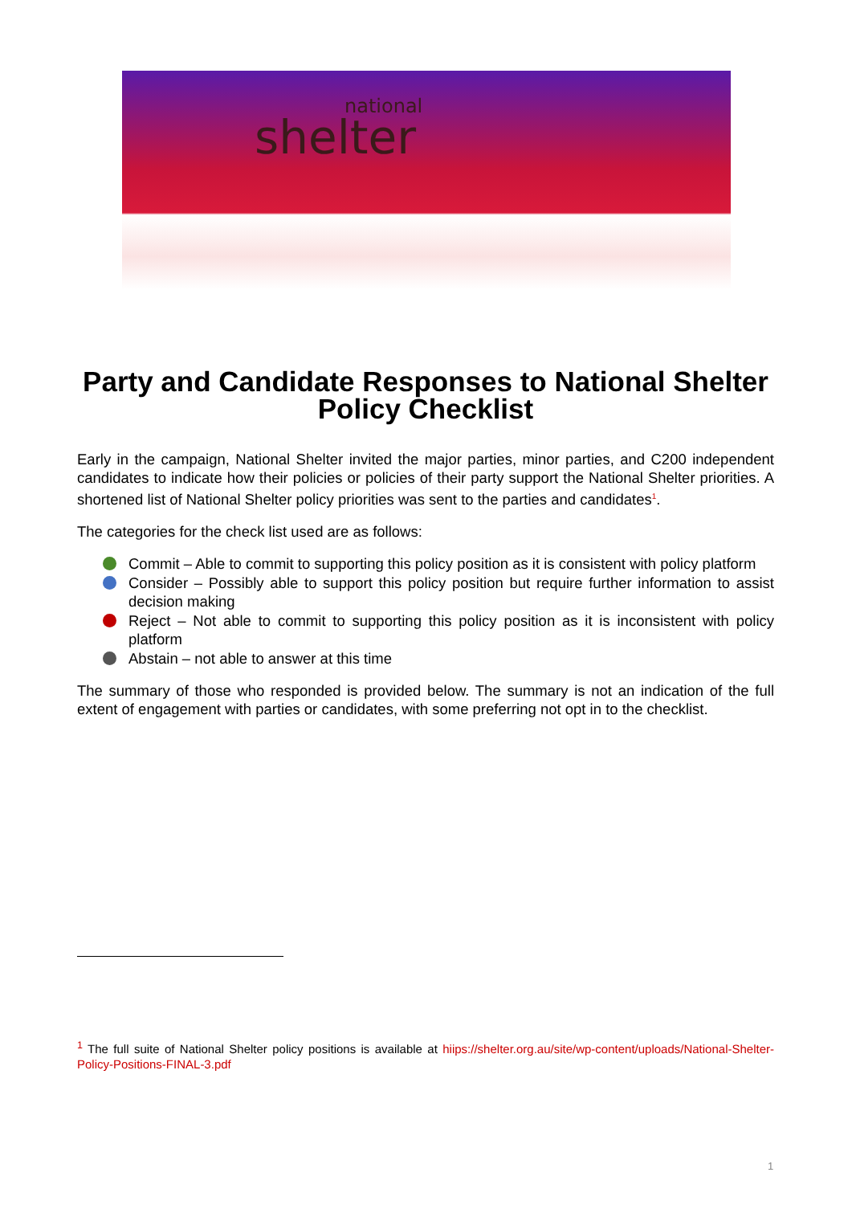national
shelter
Party and Candidate Responses to National Shelter Policy Checklist
Early in the campaign, National Shelter invited the major parties, minor parties, and C200 independent candidates to indicate how their policies or policies of their party support the National Shelter priorities. A shortened list of National Shelter policy priorities was sent to the parties and candidates<sup>1</sup>.
The categories for the check list used are as follows:
Commit – Able to commit to supporting this policy position as it is consistent with policy platform
Consider – Possibly able to support this policy position but require further information to assist decision making
Reject – Not able to commit to supporting this policy position as it is inconsistent with policy platform
Abstain – not able to answer at this time
The summary of those who responded is provided below. The summary is not an indication of the full extent of engagement with parties or candidates, with some preferring not opt in to the checklist.
<sup>1</sup> The full suite of National Shelter policy positions is available at hiips://shelter.org.au/site/wp-content/uploads/National-Shelter-Policy-Positions-FINAL-3.pdf
1